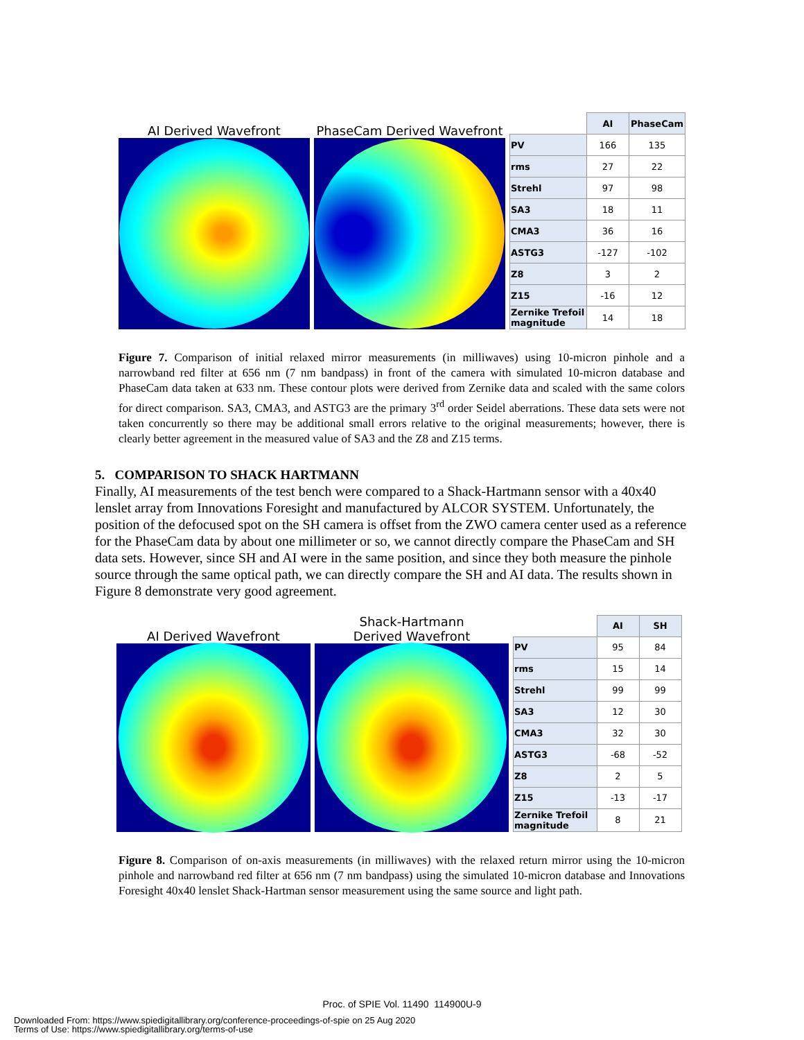AI Derived Wavefront
PhaseCam Derived Wavefront
| | AI | PhaseCam |
| --- | --- | --- |
| PV | 166 | 135 |
| rms | 27 | 22 |
| Strehl | 97 | 98 |
| SA3 | 18 | 11 |
| CMA3 | 36 | 16 |
| ASTG3 | -127 | -102 |
| Z8 | 3 | 2 |
| Z15 | -16 | 12 |
| Zernike Trefoil magnitude | 14 | 18 |
Figure 7. Comparison of initial relaxed mirror measurements (in milliwaves) using 10-micron pinhole and a narrowband red filter at 656 nm (7 nm bandpass) in front of the camera with simulated 10-micron database and PhaseCam data taken at 633 nm. These contour plots were derived from Zernike data and scaled with the same colors for direct comparison. SA3, CMA3, and ASTG3 are the primary 3<sup>rd</sup> order Seidel aberrations. These data sets were not taken concurrently so there may be additional small errors relative to the original measurements; however, there is clearly better agreement in the measured value of SA3 and the Z8 and Z15 terms.
5. COMPARISON TO SHACK HARTMANN
Finally, AI measurements of the test bench were compared to a Shack-Hartmann sensor with a 40x40 lenslet array from Innovations Foresight and manufactured by ALCOR SYSTEM. Unfortunately, the position of the defocused spot on the SH camera is offset from the ZWO camera center used as a reference for the PhaseCam data by about one millimeter or so, we cannot directly compare the PhaseCam and SH data sets. However, since SH and AI were in the same position, and since they both measure the pinhole source through the same optical path, we can directly compare the SH and AI data. The results shown in Figure 8 demonstrate very good agreement.
AI Derived Wavefront
Shack-Hartmann
Derived Wavefront
| | AI | SH |
| --- | --- | --- |
| PV | 95 | 84 |
| rms | 15 | 14 |
| Strehl | 99 | 99 |
| SA3 | 12 | 30 |
| CMA3 | 32 | 30 |
| ASTG3 | -68 | -52 |
| Z8 | 2 | 5 |
| Z15 | -13 | -17 |
| Zernike Trefoil magnitude | 8 | 21 |
Figure 8. Comparison of on-axis measurements (in milliwaves) with the relaxed return mirror using the 10-micron pinhole and narrowband red filter at 656 nm (7 nm bandpass) using the simulated 10-micron database and Innovations Foresight 40x40 lenslet Shack-Hartman sensor measurement using the same source and light path.
Proc. of SPIE Vol. 11490 114900U-9
Downloaded From: https://www.spiedigitallibrary.org/conference-proceedings-of-spie on 25 Aug 2020
Terms of Use: https://www.spiedigitallibrary.org/terms-of-use